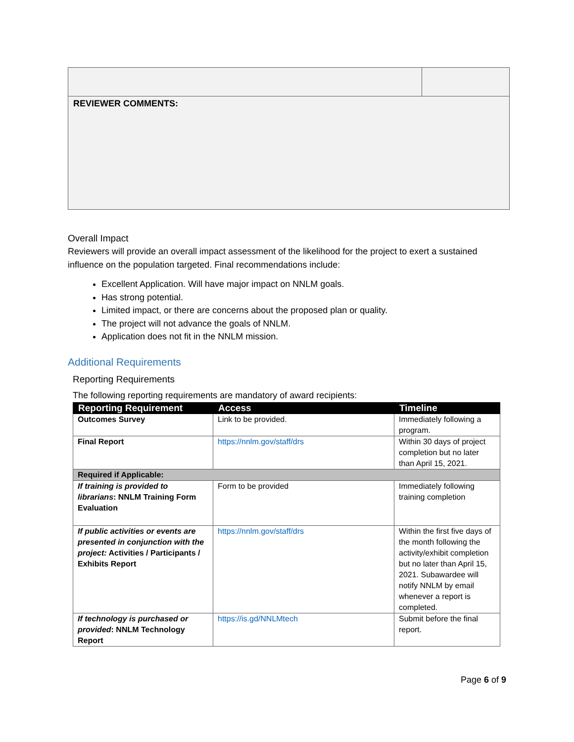| REVIEWER COMMENTS: | |
Overall Impact
Reviewers will provide an overall impact assessment of the likelihood for the project to exert a sustained influence on the population targeted. Final recommendations include:
Excellent Application. Will have major impact on NNLM goals.
Has strong potential.
Limited impact, or there are concerns about the proposed plan or quality.
The project will not advance the goals of NNLM.
Application does not fit in the NNLM mission.
Additional Requirements
Reporting Requirements
The following reporting requirements are mandatory of award recipients:
| Reporting Requirement | Access | Timeline |
| --- | --- | --- |
| Outcomes Survey | Link to be provided. | Immediately following a program. |
| Final Report | https://nnlm.gov/staff/drs | Within 30 days of project completion but no later than April 15, 2021. |
| Required if Applicable: | | |
| If training is provided to librarians : NNLM Training Form Evaluation | Form to be provided | Immediately following training completion |
| If public activities or events are presented in conjunction with the project: Activities / Participants / Exhibits Report | https://nnlm.gov/staff/drs | Within the first five days of the month following the activity/exhibit completion but no later than April 15, 2021. Subawardee will notify NNLM by email whenever a report is completed. |
| If technology is purchased or provided : NNLM Technology Report | https://is.gd/NNLMtech | Submit before the final report. |
Page 6 of 9